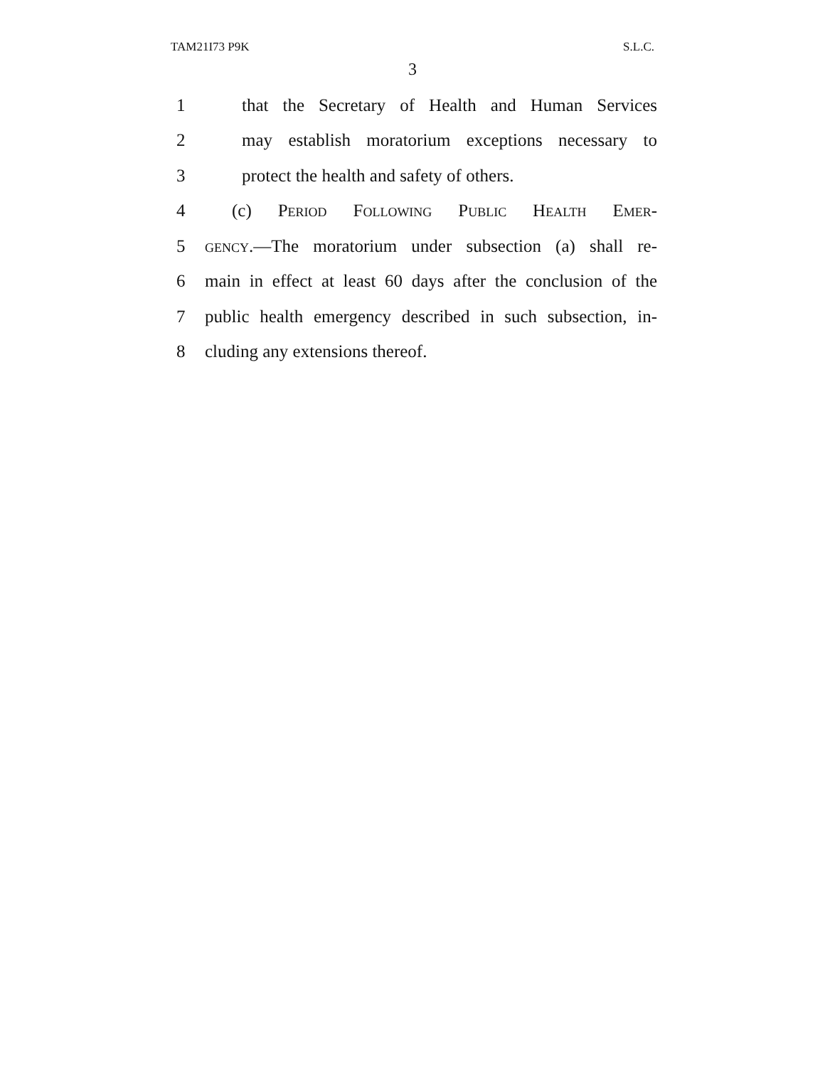TAM21I73 P9K S.L.C.
3
1 that the Secretary of Health and Human Services
2 may establish moratorium exceptions necessary to
3 protect the health and safety of others.
4 (c) Period Following Public Health Emer-
5 gency.—The moratorium under subsection (a) shall re-
6 main in effect at least 60 days after the conclusion of the
7 public health emergency described in such subsection, in-
8 cluding any extensions thereof.